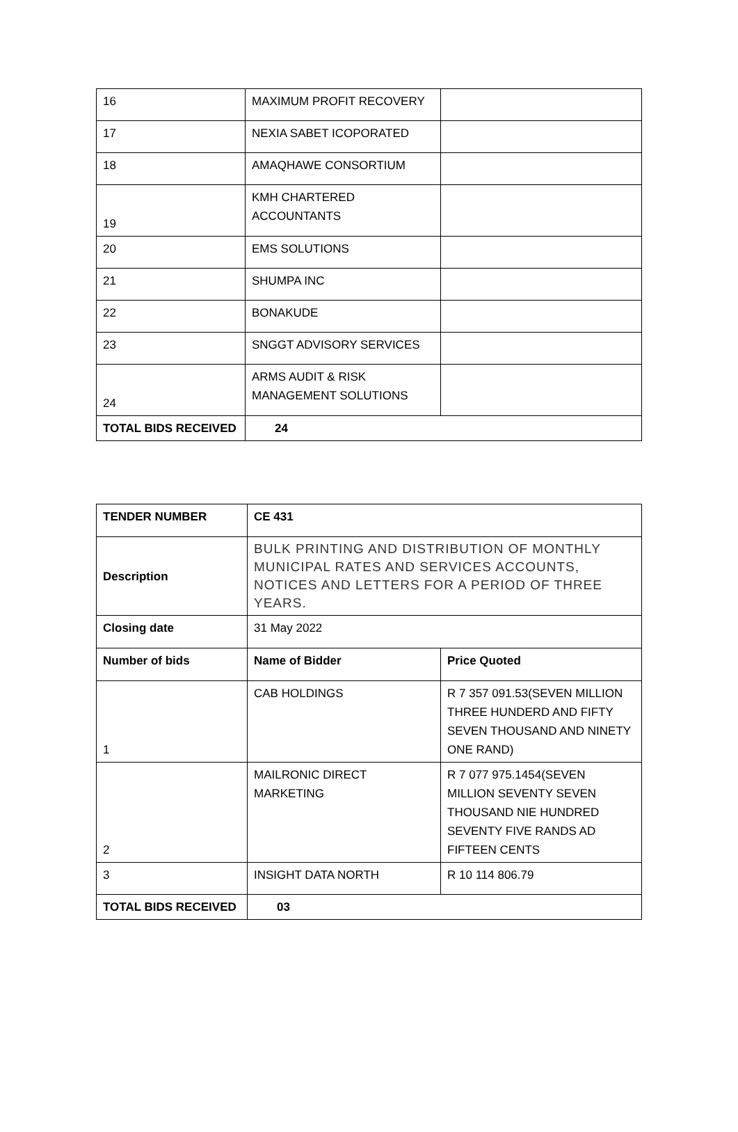| 16 | MAXIMUM PROFIT RECOVERY | |
| 17 | NEXIA SABET ICOPORATED | |
| 18 | AMAQHAWE CONSORTIUM | |
| 19 | KMH CHARTERED ACCOUNTANTS | |
| 20 | EMS SOLUTIONS | |
| 21 | SHUMPA INC | |
| 22 | BONAKUDE | |
| 23 | SNGGT ADVISORY SERVICES | |
| 24 | ARMS AUDIT & RISK MANAGEMENT SOLUTIONS | |
| TOTAL BIDS RECEIVED | 24 | |
| TENDER NUMBER | CE 431 | |
| --- | --- | --- |
| Description | BULK PRINTING AND DISTRIBUTION OF MONTHLY MUNICIPAL RATES AND SERVICES ACCOUNTS, NOTICES AND LETTERS FOR A PERIOD OF THREE YEARS. | |
| Closing date | 31 May 2022 | |
| Number of bids | Name of Bidder | Price Quoted |
| 1 | CAB HOLDINGS | R 7 357 091.53(SEVEN MILLION THREE HUNDERD AND FIFTY SEVEN THOUSAND AND NINETY ONE RAND) |
| 2 | MAILRONIC DIRECT MARKETING | R 7 077 975.1454(SEVEN MILLION SEVENTY SEVEN THOUSAND NIE HUNDRED SEVENTY FIVE RANDS AD FIFTEEN CENTS |
| 3 | INSIGHT DATA NORTH | R 10 114 806.79 |
| TOTAL BIDS RECEIVED | 03 | |